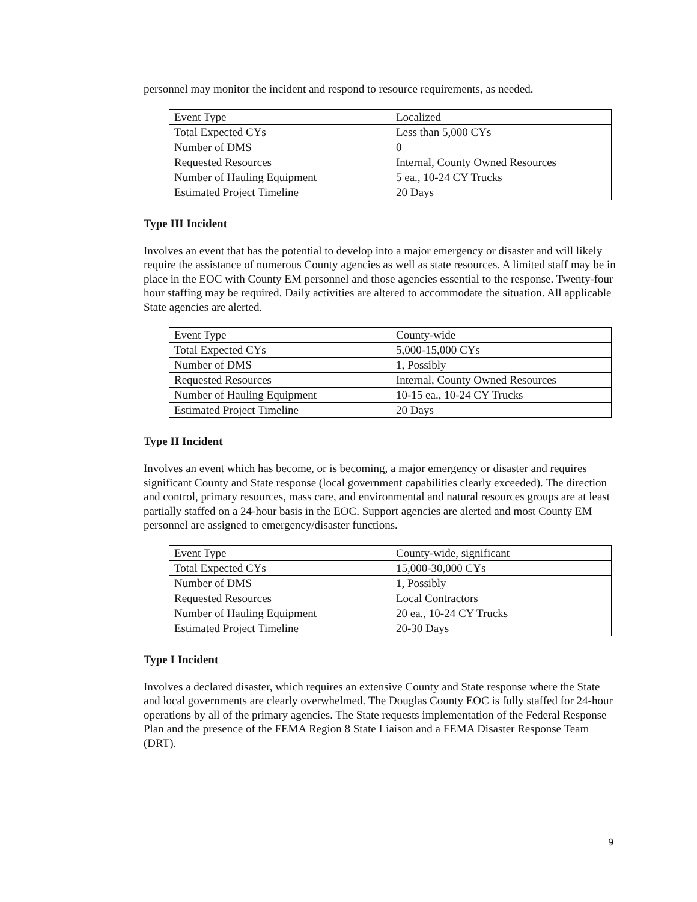personnel may monitor the incident and respond to resource requirements, as needed.
| Event Type | Localized |
| Total Expected CYs | Less than 5,000 CYs |
| Number of DMS | 0 |
| Requested Resources | Internal, County Owned Resources |
| Number of Hauling Equipment | 5 ea., 10-24 CY Trucks |
| Estimated Project Timeline | 20 Days |
Type III Incident
Involves an event that has the potential to develop into a major emergency or disaster and will likely require the assistance of numerous County agencies as well as state resources. A limited staff may be in place in the EOC with County EM personnel and those agencies essential to the response. Twenty-four hour staffing may be required. Daily activities are altered to accommodate the situation. All applicable State agencies are alerted.
| Event Type | County-wide |
| Total Expected CYs | 5,000-15,000 CYs |
| Number of DMS | 1, Possibly |
| Requested Resources | Internal, County Owned Resources |
| Number of Hauling Equipment | 10-15 ea., 10-24 CY Trucks |
| Estimated Project Timeline | 20 Days |
Type II Incident
Involves an event which has become, or is becoming, a major emergency or disaster and requires significant County and State response (local government capabilities clearly exceeded). The direction and control, primary resources, mass care, and environmental and natural resources groups are at least partially staffed on a 24-hour basis in the EOC. Support agencies are alerted and most County EM personnel are assigned to emergency/disaster functions.
| Event Type | County-wide, significant |
| Total Expected CYs | 15,000-30,000 CYs |
| Number of DMS | 1, Possibly |
| Requested Resources | Local Contractors |
| Number of Hauling Equipment | 20 ea., 10-24 CY Trucks |
| Estimated Project Timeline | 20-30 Days |
Type I Incident
Involves a declared disaster, which requires an extensive County and State response where the State and local governments are clearly overwhelmed. The Douglas County EOC is fully staffed for 24-hour operations by all of the primary agencies. The State requests implementation of the Federal Response Plan and the presence of the FEMA Region 8 State Liaison and a FEMA Disaster Response Team (DRT).
9